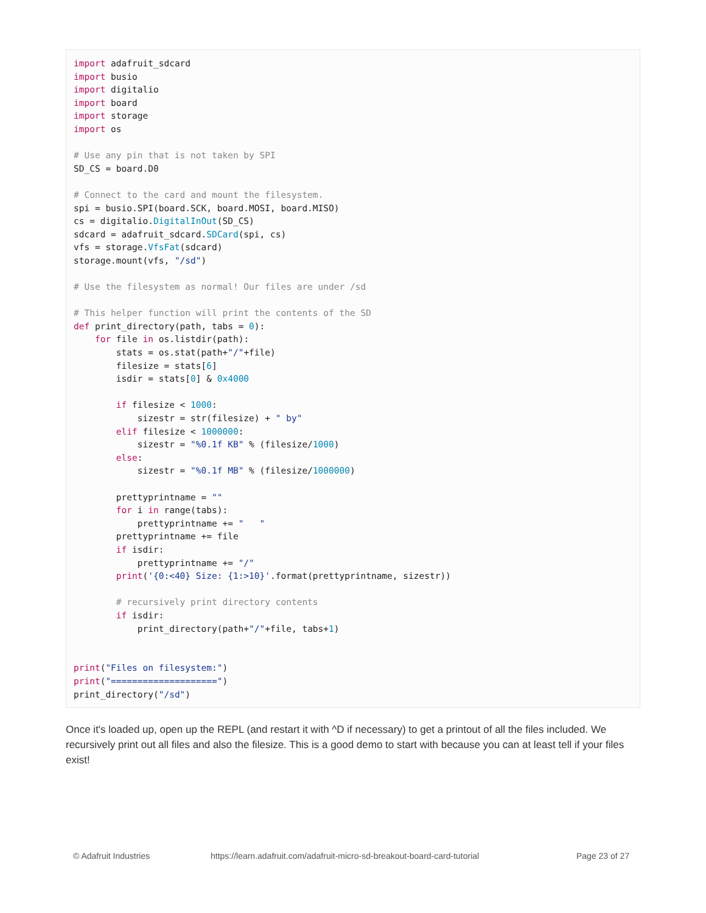import adafruit_sdcard
import busio
import digitalio
import board
import storage
import os

# Use any pin that is not taken by SPI
SD_CS = board.D0

# Connect to the card and mount the filesystem.
spi = busio.SPI(board.SCK, board.MOSI, board.MISO)
cs = digitalio.DigitalInOut(SD_CS)
sdcard = adafruit_sdcard.SDCard(spi, cs)
vfs = storage.VfsFat(sdcard)
storage.mount(vfs, "/sd")

# Use the filesystem as normal! Our files are under /sd

# This helper function will print the contents of the SD
def print_directory(path, tabs = 0):
    for file in os.listdir(path):
        stats = os.stat(path+"/"+file)
        filesize = stats[6]
        isdir = stats[0] & 0x4000

        if filesize < 1000:
            sizestr = str(filesize) + " by"
        elif filesize < 1000000:
            sizestr = "%0.1f KB" % (filesize/1000)
        else:
            sizestr = "%0.1f MB" % (filesize/1000000)

        prettyprintname = ""
        for i in range(tabs):
            prettyprintname += "   "
        prettyprintname += file
        if isdir:
            prettyprintname += "/"
        print('{0:<40} Size: {1:>10}'.format(prettyprintname, sizestr))

        # recursively print directory contents
        if isdir:
            print_directory(path+"/"+file, tabs+1)


print("Files on filesystem:")
print("====================")
print_directory("/sd")
Once it's loaded up, open up the REPL (and restart it with ^D if necessary) to get a printout of all the files included. We recursively print out all files and also the filesize. This is a good demo to start with because you can at least tell if your files exist!
© Adafruit Industries
https://learn.adafruit.com/adafruit-micro-sd-breakout-board-card-tutorial
Page 23 of 27